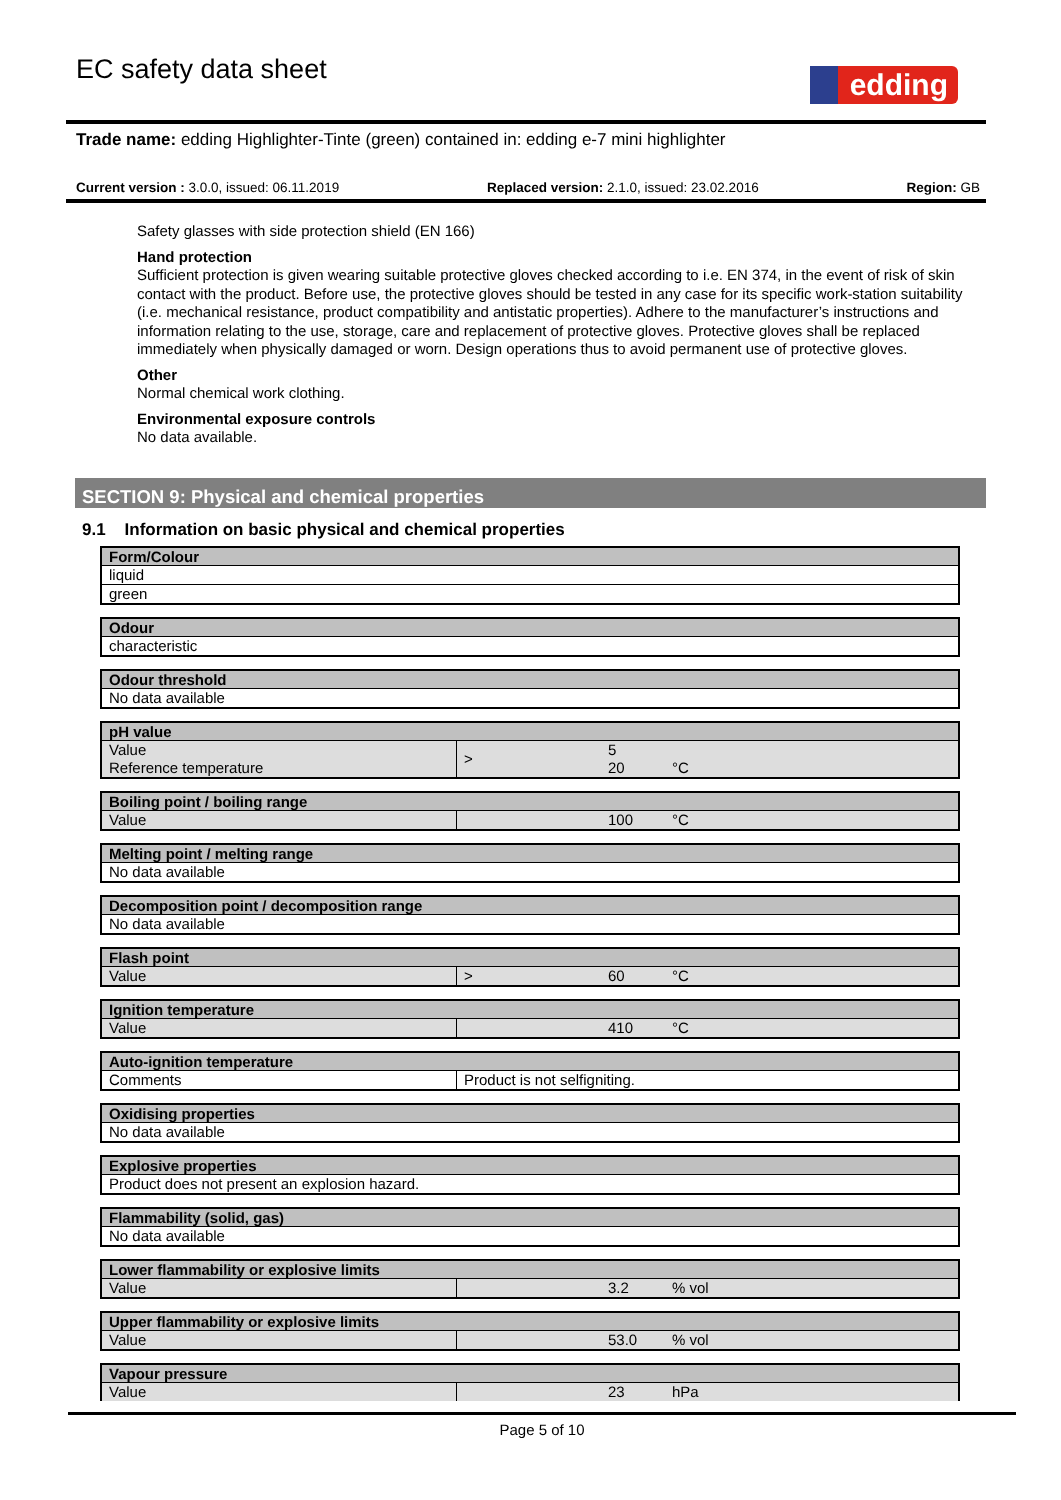EC safety data sheet
edding
Trade name: edding Highlighter-Tinte (green) contained in: edding e-7 mini highlighter
Current version : 3.0.0, issued: 06.11.2019 Replaced version: 2.1.0, issued: 23.02.2016 Region: GB
Safety glasses with side protection shield (EN 166)
Hand protection
Sufficient protection is given wearing suitable protective gloves checked according to i.e. EN 374, in the event of risk of skin contact with the product. Before use, the protective gloves should be tested in any case for its specific work-station suitability (i.e. mechanical resistance, product compatibility and antistatic properties). Adhere to the manufacturer’s instructions and information relating to the use, storage, care and replacement of protective gloves. Protective gloves shall be replaced immediately when physically damaged or worn. Design operations thus to avoid permanent use of protective gloves.
Other
Normal chemical work clothing.
Environmental exposure controls
No data available.
SECTION 9: Physical and chemical properties
9.1 Information on basic physical and chemical properties
| Form/Colour |
| --- |
| liquid |
| green |
| Odour |
| --- |
| characteristic |
| Odour threshold |
| --- |
| No data available |
| pH value | | | |
| --- | --- | --- | --- |
| Value Reference temperature | > | 5 20 | °C |
| Boiling point / boiling range | | | |
| --- | --- | --- | --- |
| Value | | 100 | °C |
| Melting point / melting range |
| --- |
| No data available |
| Decomposition point / decomposition range |
| --- |
| No data available |
| Flash point | | | |
| --- | --- | --- | --- |
| Value | > | 60 | °C |
| Ignition temperature | | | |
| --- | --- | --- | --- |
| Value | | 410 | °C |
| Auto-ignition temperature | |
| --- | --- |
| Comments | Product is not selfigniting. |
| Oxidising properties |
| --- |
| No data available |
| Explosive properties |
| --- |
| Product does not present an explosion hazard. |
| Flammability (solid, gas) |
| --- |
| No data available |
| Lower flammability or explosive limits | | | |
| --- | --- | --- | --- |
| Value | | 3.2 | % vol |
| Upper flammability or explosive limits | | | |
| --- | --- | --- | --- |
| Value | | 53.0 | % vol |
| Vapour pressure | | | |
| --- | --- | --- | --- |
| Value | | 23 | hPa |
Page 5 of 10